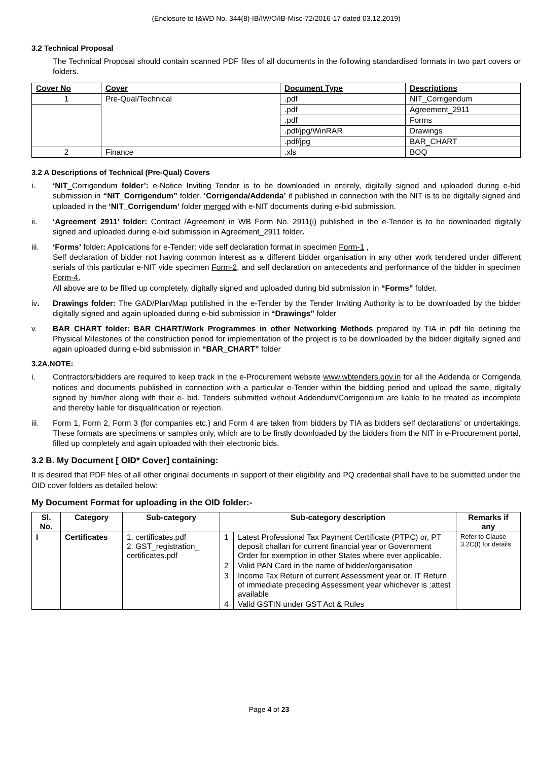(Enclosure to I&WD No. 344(8)-IB/IW/O/IB-Misc-72/2016-17 dated 03.12.2019)
3.2 Technical Proposal
The Technical Proposal should contain scanned PDF files of all documents in the following standardised formats in two part covers or folders.
| Cover No | Cover | Document Type | Descriptions |
| --- | --- | --- | --- |
| 1 | Pre-Qual/Technical | .pdf | NIT_Corrigendum |
| | | .pdf | Agreement_2911 |
| | | .pdf | Forms |
| | | .pdf/jpg/WinRAR | Drawings |
| | | .pdf/jpg | BAR_CHART |
| 2 | Finance | .xls | BOQ |
3.2 A Descriptions of Technical (Pre-Qual) Covers
i. ‘NIT_Corrigendum folder’: e-Notice Inviting Tender is to be downloaded in entirely, digitally signed and uploaded during e-bid submission in “NIT_Corrigendum” folder. ‘Corrigenda/Addenda’ if published in connection with the NIT is to be digitally signed and uploaded in the ‘NIT_Corrigendum’ folder merged with e-NIT documents during e-bid submission.
ii. ‘Agreement_2911’ folder: Contract /Agreement in WB Form No. 2911(i) published in the e-Tender is to be downloaded digitally signed and uploaded during e-bid submission in Agreement_2911 folder.
iii. ‘Forms’ folder: Applications for e-Tender: vide self declaration format in specimen Form-1 ,
Self declaration of bidder not having common interest as a different bidder organisation in any other work tendered under different serials of this particular e-NIT vide specimen Form-2, and self declaration on antecedents and performance of the bidder in specimen Form-4.
All above are to be filled up completely, digitally signed and uploaded during bid submission in “Forms” folder.
iv. Drawings folder: The GAD/Plan/Map published in the e-Tender by the Tender Inviting Authority is to be downloaded by the bidder digitally signed and again uploaded during e-bid submission in “Drawings” folder
v. BAR_CHART folder: BAR CHART/Work Programmes in other Networking Methods prepared by TIA in pdf file defining the Physical Milestones of the construction period for implementation of the project is to be downloaded by the bidder digitally signed and again uploaded during e-bid submission in “BAR_CHART” folder
3.2A.NOTE:
i. Contractors/bidders are required to keep track in the e-Procurement website www.wbtenders.gov.in for all the Addenda or Corrigenda notices and documents published in connection with a particular e-Tender within the bidding period and upload the same, digitally signed by him/her along with their e- bid. Tenders submitted without Addendum/Corrigendum are liable to be treated as incomplete and thereby liable for disqualification or rejection.
iii. Form 1, Form 2, Form 3 (for companies etc.) and Form 4 are taken from bidders by TIA as bidders self declarations’ or undertakings. These formats are specimens or samples only, which are to be firstly downloaded by the bidders from the NIT in e-Procurement portal, filled up completely and again uploaded with their electronic bids.
3.2 B. My Document [ OID* Cover] containing:
It is desired that PDF files of all other original documents in support of their eligibility and PQ credential shall have to be submitted under the OID cover folders as detailed below:
My Document Format for uploading in the OID folder:-
| Sl. No. | Category | Sub-category | Sub-category description | | Remarks if any |
| --- | --- | --- | --- | --- | --- |
| I | Certificates | 1. certificates.pdf 2. GST_registration_ certificates.pdf | 1 | Latest Professional Tax Payment Certificate (PTPC) or, PT deposit challan for current financial year or Government Order for exemption in other States where ever applicable. | Refer to Clause 3.2C(I) for details |
| | | | 2 | Valid PAN Card in the name of bidder/organisation | |
| | | | 3 | Income Tax Return of current Assessment year or, IT Return of immediate preceding Assessment year whichever is ;attest available | |
| | | | 4 | Valid GSTIN under GST Act & Rules | |
Page 4 of 23